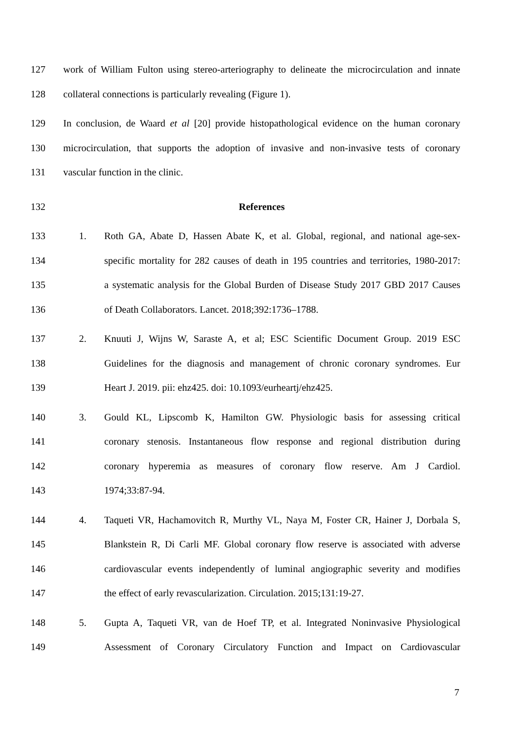127 work of William Fulton using stereo-arteriography to delineate the microcirculation and innate
128 collateral connections is particularly revealing (Figure 1).
129 In conclusion, de Waard et al [20] provide histopathological evidence on the human coronary
130 microcirculation, that supports the adoption of invasive and non-invasive tests of coronary
131 vascular function in the clinic.
132 References
133 1. Roth GA, Abate D, Hassen Abate K, et al. Global, regional, and national age-sex-
134 specific mortality for 282 causes of death in 195 countries and territories, 1980-2017:
135 a systematic analysis for the Global Burden of Disease Study 2017 GBD 2017 Causes
136 of Death Collaborators. Lancet. 2018;392:1736–1788.
137 2. Knuuti J, Wijns W, Saraste A, et al; ESC Scientific Document Group. 2019 ESC
138 Guidelines for the diagnosis and management of chronic coronary syndromes. Eur
139 Heart J. 2019. pii: ehz425. doi: 10.1093/eurheartj/ehz425.
140 3. Gould KL, Lipscomb K, Hamilton GW. Physiologic basis for assessing critical
141 coronary stenosis. Instantaneous flow response and regional distribution during
142 coronary hyperemia as measures of coronary flow reserve. Am J Cardiol.
143 1974;33:87-94.
144 4. Taqueti VR, Hachamovitch R, Murthy VL, Naya M, Foster CR, Hainer J, Dorbala S,
145 Blankstein R, Di Carli MF. Global coronary flow reserve is associated with adverse
146 cardiovascular events independently of luminal angiographic severity and modifies
147 the effect of early revascularization. Circulation. 2015;131:19-27.
148 5. Gupta A, Taqueti VR, van de Hoef TP, et al. Integrated Noninvasive Physiological
149 Assessment of Coronary Circulatory Function and Impact on Cardiovascular
7